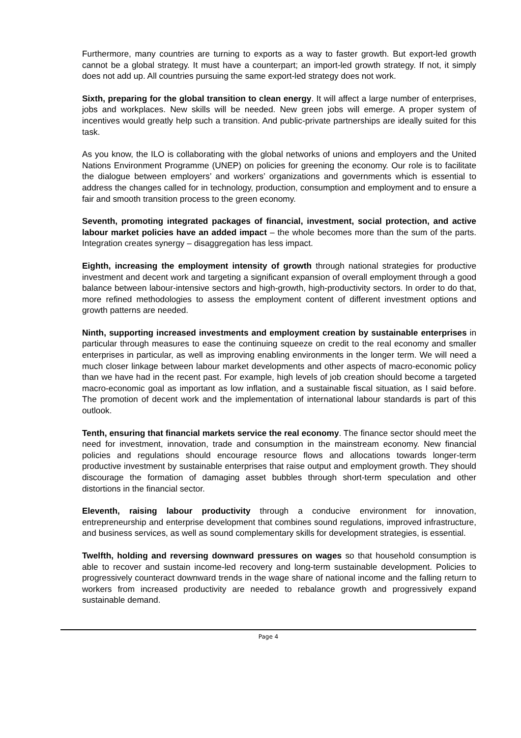Furthermore, many countries are turning to exports as a way to faster growth. But export-led growth cannot be a global strategy. It must have a counterpart; an import-led growth strategy. If not, it simply does not add up. All countries pursuing the same export-led strategy does not work.
Sixth, preparing for the global transition to clean energy. It will affect a large number of enterprises, jobs and workplaces. New skills will be needed. New green jobs will emerge. A proper system of incentives would greatly help such a transition. And public-private partnerships are ideally suited for this task.
As you know, the ILO is collaborating with the global networks of unions and employers and the United Nations Environment Programme (UNEP) on policies for greening the economy. Our role is to facilitate the dialogue between employers’ and workers’ organizations and governments which is essential to address the changes called for in technology, production, consumption and employment and to ensure a fair and smooth transition process to the green economy.
Seventh, promoting integrated packages of financial, investment, social protection, and active labour market policies have an added impact – the whole becomes more than the sum of the parts. Integration creates synergy – disaggregation has less impact.
Eighth, increasing the employment intensity of growth through national strategies for productive investment and decent work and targeting a significant expansion of overall employment through a good balance between labour-intensive sectors and high-growth, high-productivity sectors. In order to do that, more refined methodologies to assess the employment content of different investment options and growth patterns are needed.
Ninth, supporting increased investments and employment creation by sustainable enterprises in particular through measures to ease the continuing squeeze on credit to the real economy and smaller enterprises in particular, as well as improving enabling environments in the longer term. We will need a much closer linkage between labour market developments and other aspects of macro-economic policy than we have had in the recent past. For example, high levels of job creation should become a targeted macro-economic goal as important as low inflation, and a sustainable fiscal situation, as I said before. The promotion of decent work and the implementation of international labour standards is part of this outlook.
Tenth, ensuring that financial markets service the real economy. The finance sector should meet the need for investment, innovation, trade and consumption in the mainstream economy. New financial policies and regulations should encourage resource flows and allocations towards longer-term productive investment by sustainable enterprises that raise output and employment growth. They should discourage the formation of damaging asset bubbles through short-term speculation and other distortions in the financial sector.
Eleventh, raising labour productivity through a conducive environment for innovation, entrepreneurship and enterprise development that combines sound regulations, improved infrastructure, and business services, as well as sound complementary skills for development strategies, is essential.
Twelfth, holding and reversing downward pressures on wages so that household consumption is able to recover and sustain income-led recovery and long-term sustainable development. Policies to progressively counteract downward trends in the wage share of national income and the falling return to workers from increased productivity are needed to rebalance growth and progressively expand sustainable demand.
Page 4